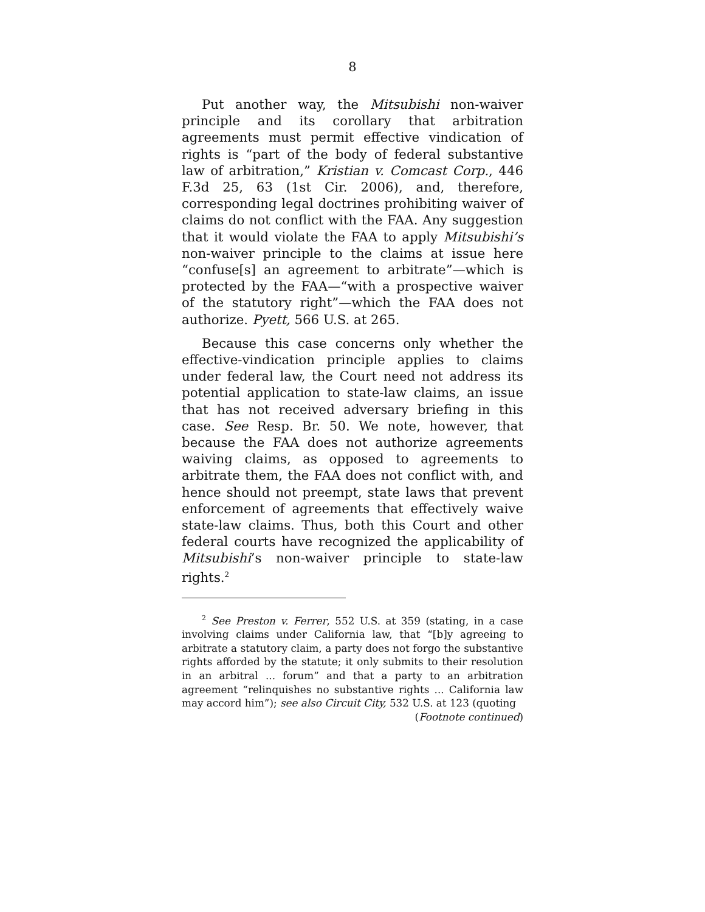8
Put another way, the Mitsubishi non-waiver principle and its corollary that arbitration agreements must permit effective vindication of rights is “part of the body of federal substantive law of arbitration,” Kristian v. Comcast Corp., 446 F.3d 25, 63 (1st Cir. 2006), and, therefore, corresponding legal doctrines prohibiting waiver of claims do not conflict with the FAA. Any suggestion that it would violate the FAA to apply Mitsubishi’s non-waiver principle to the claims at issue here “confuse[s] an agreement to arbitrate”—which is protected by the FAA—“with a prospective waiver of the statutory right”—which the FAA does not authorize. Pyett, 566 U.S. at 265.
Because this case concerns only whether the effective-vindication principle applies to claims under federal law, the Court need not address its potential application to state-law claims, an issue that has not received adversary briefing in this case. See Resp. Br. 50. We note, however, that because the FAA does not authorize agreements waiving claims, as opposed to agreements to arbitrate them, the FAA does not conflict with, and hence should not preempt, state laws that prevent enforcement of agreements that effectively waive state-law claims. Thus, both this Court and other federal courts have recognized the applicability of Mitsubishi’s non-waiver principle to state-law rights.<sup>2</sup>
<sup>2</sup> See Preston v. Ferrer, 552 U.S. at 359 (stating, in a case involving claims under California law, that “[b]y agreeing to arbitrate a statutory claim, a party does not forgo the substantive rights afforded by the statute; it only submits to their resolution in an arbitral ... forum” and that a party to an arbitration agreement “relinquishes no substantive rights ... California law may accord him”); see also Circuit City, 532 U.S. at 123 (quoting
(Footnote continued)